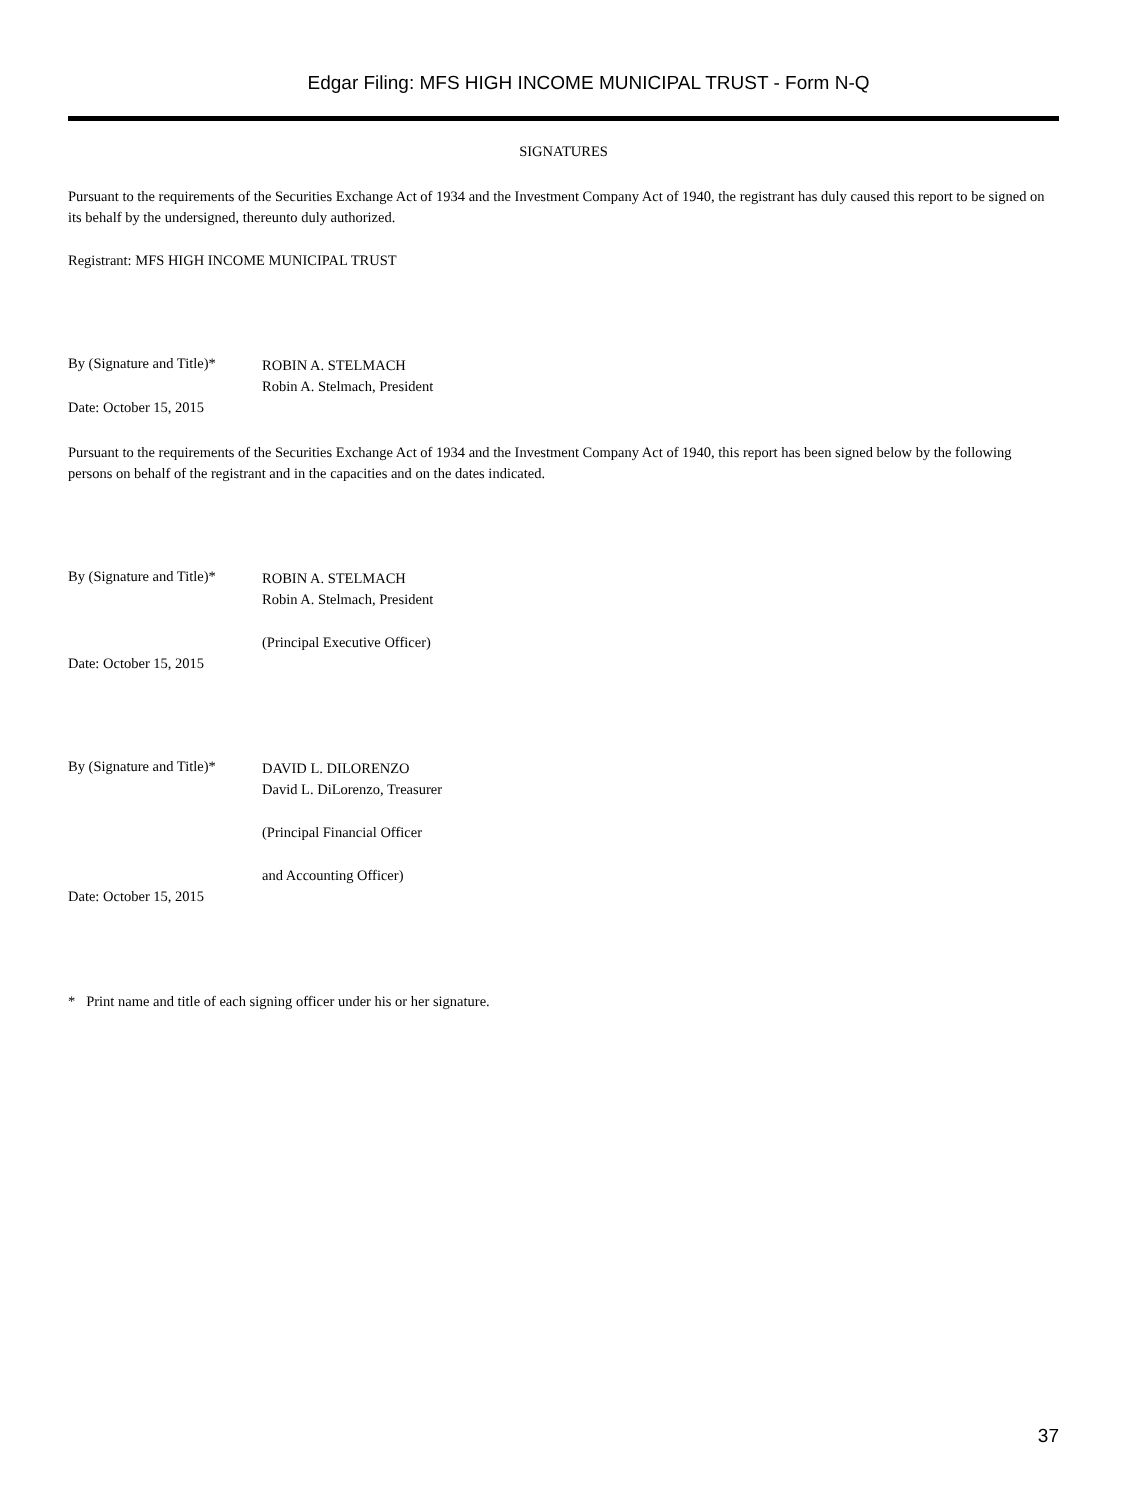Edgar Filing: MFS HIGH INCOME MUNICIPAL TRUST - Form N-Q
SIGNATURES
Pursuant to the requirements of the Securities Exchange Act of 1934 and the Investment Company Act of 1940, the registrant has duly caused this report to be signed on its behalf by the undersigned, thereunto duly authorized.
Registrant: MFS HIGH INCOME MUNICIPAL TRUST
By (Signature and Title)*
ROBIN A. STELMACH
Robin A. Stelmach, President
Date: October 15, 2015
Pursuant to the requirements of the Securities Exchange Act of 1934 and the Investment Company Act of 1940, this report has been signed below by the following persons on behalf of the registrant and in the capacities and on the dates indicated.
By (Signature and Title)*
ROBIN A. STELMACH
Robin A. Stelmach, President
(Principal Executive Officer)
Date: October 15, 2015
By (Signature and Title)*
DAVID L. DILORENZO
David L. DiLorenzo, Treasurer
(Principal Financial Officer
and Accounting Officer)
Date: October 15, 2015
* Print name and title of each signing officer under his or her signature.
37